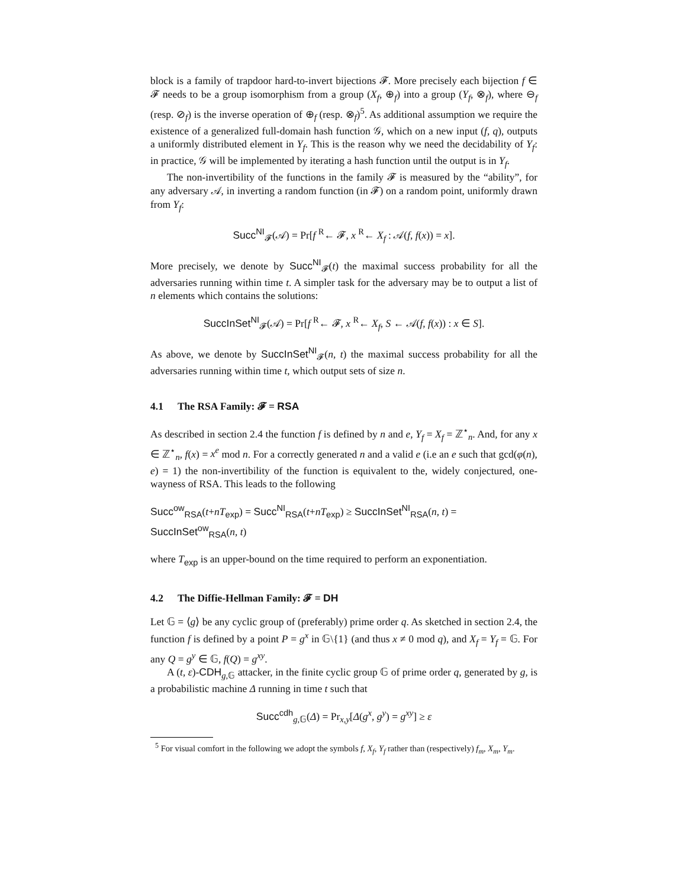block is a family of trapdoor hard-to-invert bijections 𝓕. More precisely each bijection f ∈ 𝓕 needs to be a group isomorphism from a group (X<sub>f</sub>, ⊕<sub>f</sub>) into a group (Y<sub>f</sub>, ⊗<sub>f</sub>), where ⊖<sub>f</sub> (resp. ⊘<sub>f</sub>) is the inverse operation of ⊕<sub>f</sub> (resp. ⊗<sub>f</sub>)<sup>5</sup>. As additional assumption we require the existence of a generalized full-domain hash function 𝒢, which on a new input (f, q), outputs a uniformly distributed element in Y<sub>f</sub>. This is the reason why we need the decidability of Y<sub>f</sub>: in practice, 𝒢 will be implemented by iterating a hash function until the output is in Y<sub>f</sub>.
The non-invertibility of the functions in the family 𝓕 is measured by the “ability”, for any adversary 𝒜, in inverting a random function (in 𝓕) on a random point, uniformly drawn from Y<sub>f</sub>:
Succ<sup>NI</sup><sub>𝓕</sub>(𝒜) = Pr[f <sup>R</sup>← 𝓕, x <sup>R</sup>← X<sub>f</sub> : 𝒜(f, f(x)) = x].
More precisely, we denote by Succ<sup>NI</sup><sub>𝓕</sub>(t) the maximal success probability for all the adversaries running within time t. A simpler task for the adversary may be to output a list of n elements which contains the solutions:
SuccInSet<sup>NI</sup><sub>𝓕</sub>(𝒜) = Pr[f <sup>R</sup>← 𝓕, x <sup>R</sup>← X<sub>f</sub>, S ← 𝒜(f, f(x)) : x ∈ S].
As above, we denote by SuccInSet<sup>NI</sup><sub>𝓕</sub>(n, t) the maximal success probability for all the adversaries running within time t, which output sets of size n.
4.1 The RSA Family: 𝓕 = RSA
As described in section 2.4 the function f is defined by n and e, Y<sub>f</sub> = X<sub>f</sub> = ℤ<sup>⋆</sup><sub>n</sub>. And, for any x ∈ ℤ<sup>⋆</sup><sub>n</sub>, f(x) = x<sup>e</sup> mod n. For a correctly generated n and a valid e (i.e an e such that gcd(φ(n), e) = 1) the non-invertibility of the function is equivalent to the, widely conjectured, one-wayness of RSA. This leads to the following
Succ<sup>ow</sup><sub>RSA</sub>(t+nT<sub>exp</sub>) = Succ<sup>NI</sup><sub>RSA</sub>(t+nT<sub>exp</sub>) ≥ SuccInSet<sup>NI</sup><sub>RSA</sub>(n, t) = SuccInSet<sup>ow</sup><sub>RSA</sub>(n, t)
where T<sub>exp</sub> is an upper-bound on the time required to perform an exponentiation.
4.2 The Diffie-Hellman Family: 𝓕 = DH
Let 𝔾 = ⟨g⟩ be any cyclic group of (preferably) prime order q. As sketched in section 2.4, the function f is defined by a point P = g<sup>x</sup> in 𝔾\{1} (and thus x ≠ 0 mod q), and X<sub>f</sub> = Y<sub>f</sub> = 𝔾. For any Q = g<sup>y</sup> ∈ 𝔾, f(Q) = g<sup>xy</sup>.
A (t, ε)-CDH<sub>g,𝔾</sub> attacker, in the finite cyclic group 𝔾 of prime order q, generated by g, is a probabilistic machine Δ running in time t such that
Succ<sup>cdh</sup><sub>g,𝔾</sub>(Δ) = Pr<sub>x,y</sub>[Δ(g<sup>x</sup>, g<sup>y</sup>) = g<sup>xy</sup>] ≥ ε
<sup>5</sup> For visual comfort in the following we adopt the symbols f, X<sub>f</sub>, Y<sub>f</sub> rather than (respectively) f<sub>m</sub>, X<sub>m</sub>, Y<sub>m</sub>.